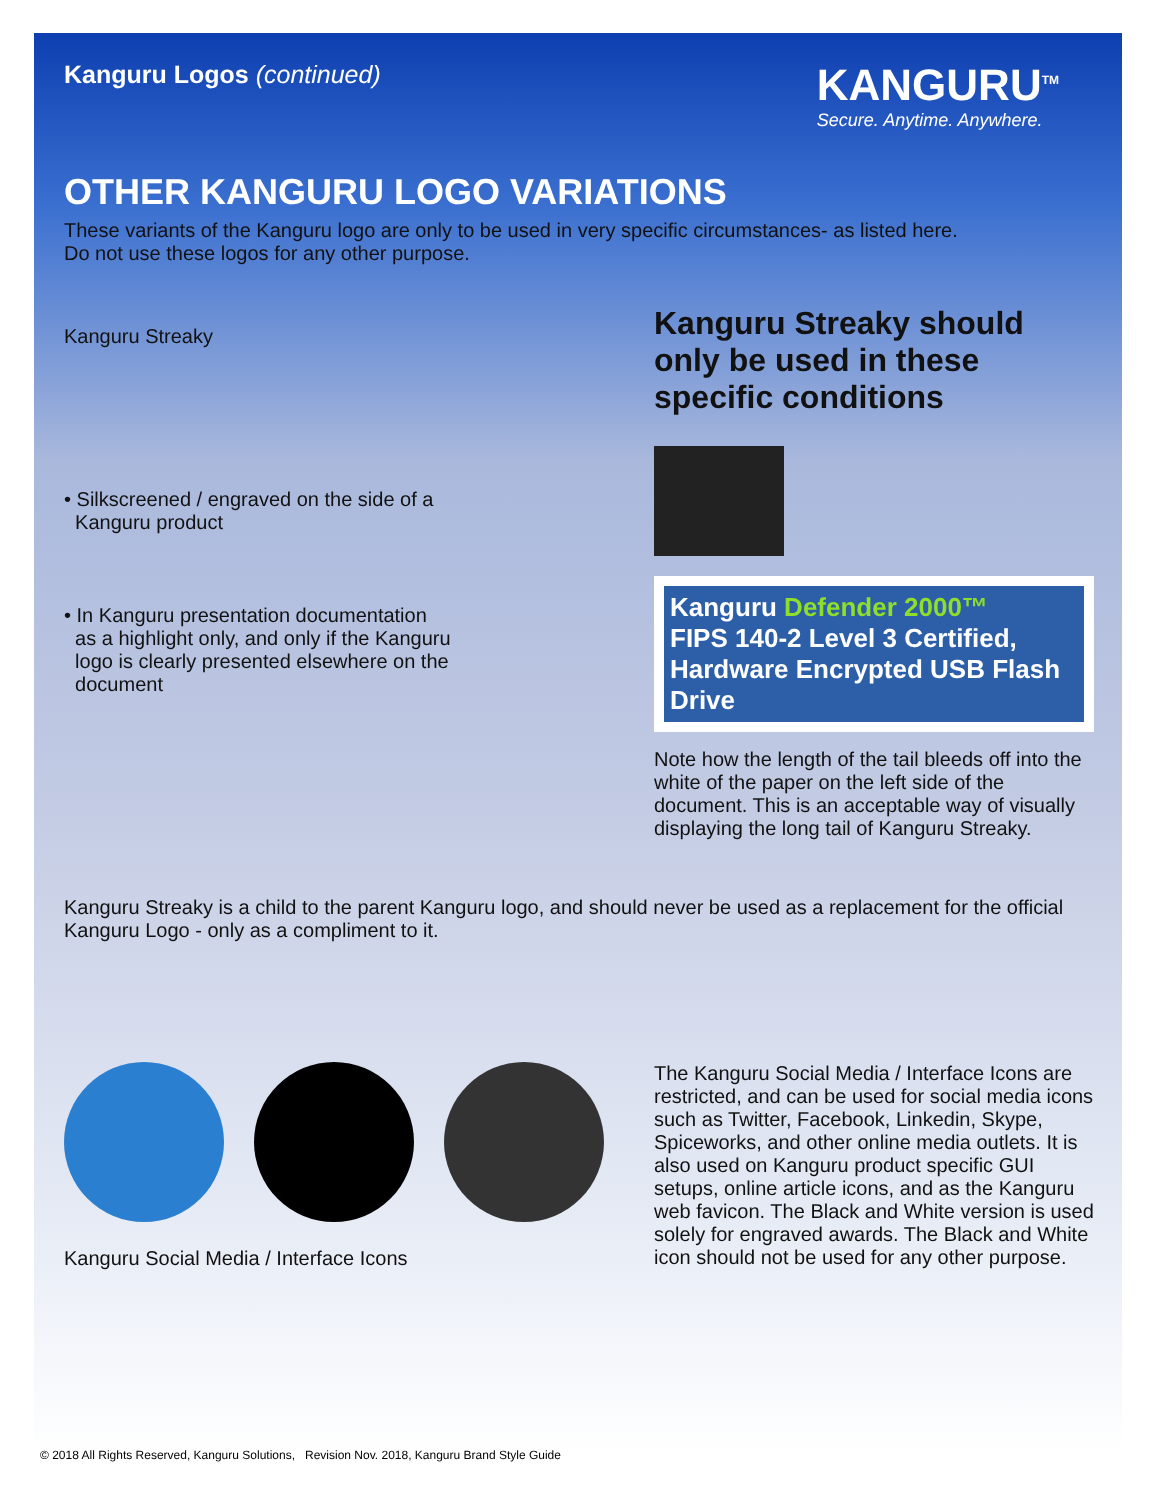Kanguru Logos (continued)
KANGURU<sup>TM</sup>
Secure. Anytime. Anywhere.
OTHER KANGURU LOGO VARIATIONS
These variants of the Kanguru logo are only to be used in very specific circumstances- as listed here.
Do not use these logos for any other purpose.
Kanguru Streaky
• Silkscreened / engraved on the side of a
Kanguru product
• In Kanguru presentation documentation
as a highlight only, and only if the Kanguru
logo is clearly presented elsewhere on the
document
Kanguru Streaky should only be used in these specific conditions
Kanguru Defender 2000™
FIPS 140-2 Level 3 Certified, Hardware Encrypted USB Flash Drive
Note how the length of the tail bleeds off into the white of the paper on the left side of the document. This is an acceptable way of visually displaying the long tail of Kanguru Streaky.
Kanguru Streaky is a child to the parent Kanguru logo, and should never be used as a replacement for the official Kanguru Logo - only as a compliment to it.
Kanguru Social Media / Interface Icons
The Kanguru Social Media / Interface Icons are restricted, and can be used for social media icons such as Twitter, Facebook, Linkedin, Skype, Spiceworks, and other online media outlets. It is also used on Kanguru product specific GUI setups, online article icons, and as the Kanguru web favicon. The Black and White version is used solely for engraved awards. The Black and White icon should not be used for any other purpose.
© 2018 All Rights Reserved, Kanguru Solutions, Revision Nov. 2018, Kanguru Brand Style Guide